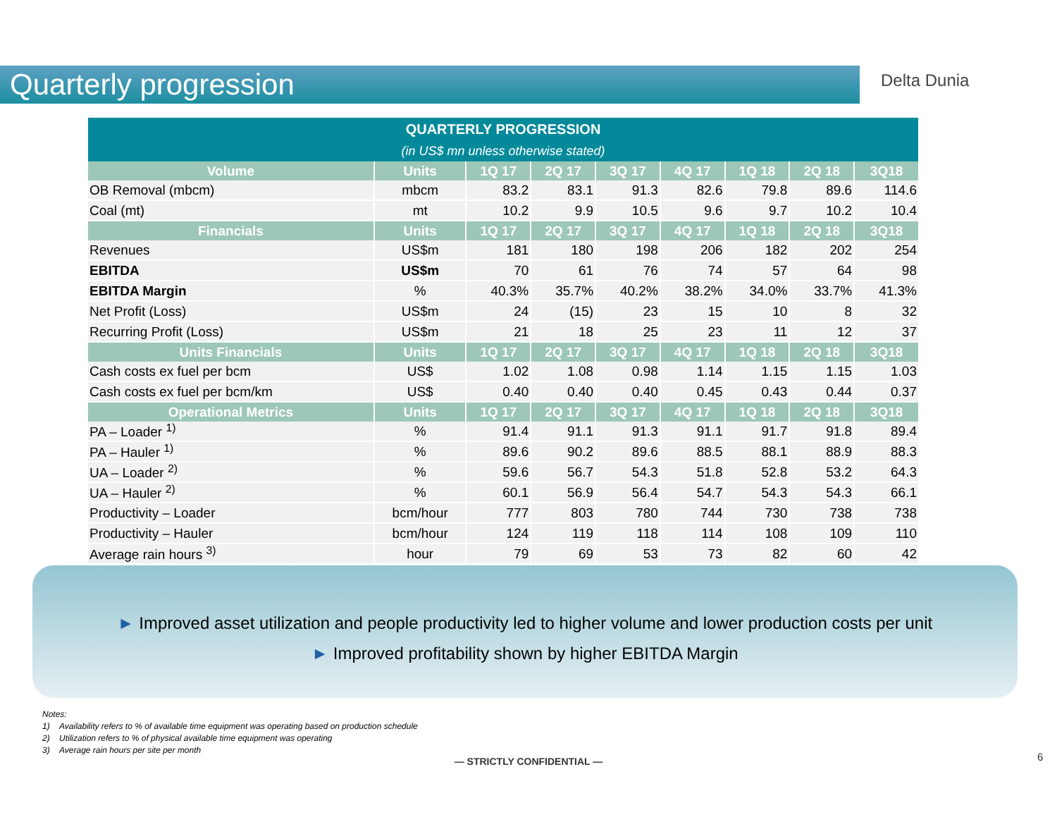Quarterly progression Delta Dunia
| QUARTERLY PROGRESSION (in US$ mn unless otherwise stated) | | | | | | | | |
| --- | --- | --- | --- | --- | --- | --- | --- | --- |
| Volume | Units | 1Q 17 | 2Q 17 | 3Q 17 | 4Q 17 | 1Q 18 | 2Q 18 | 3Q18 |
| OB Removal (mbcm) | mbcm | 83.2 | 83.1 | 91.3 | 82.6 | 79.8 | 89.6 | 114.6 |
| Coal (mt) | mt | 10.2 | 9.9 | 10.5 | 9.6 | 9.7 | 10.2 | 10.4 |
| Financials | Units | 1Q 17 | 2Q 17 | 3Q 17 | 4Q 17 | 1Q 18 | 2Q 18 | 3Q18 |
| Revenues | US$m | 181 | 180 | 198 | 206 | 182 | 202 | 254 |
| EBITDA | US$m | 70 | 61 | 76 | 74 | 57 | 64 | 98 |
| EBITDA Margin | % | 40.3% | 35.7% | 40.2% | 38.2% | 34.0% | 33.7% | 41.3% |
| Net Profit (Loss) | US$m | 24 | (15) | 23 | 15 | 10 | 8 | 32 |
| Recurring Profit (Loss) | US$m | 21 | 18 | 25 | 23 | 11 | 12 | 37 |
| Units Financials | Units | 1Q 17 | 2Q 17 | 3Q 17 | 4Q 17 | 1Q 18 | 2Q 18 | 3Q18 |
| Cash costs ex fuel per bcm | US$ | 1.02 | 1.08 | 0.98 | 1.14 | 1.15 | 1.15 | 1.03 |
| Cash costs ex fuel per bcm/km | US$ | 0.40 | 0.40 | 0.40 | 0.45 | 0.43 | 0.44 | 0.37 |
| Operational Metrics | Units | 1Q 17 | 2Q 17 | 3Q 17 | 4Q 17 | 1Q 18 | 2Q 18 | 3Q18 |
| PA – Loader <sup>1)</sup> | % | 91.4 | 91.1 | 91.3 | 91.1 | 91.7 | 91.8 | 89.4 |
| PA – Hauler <sup>1)</sup> | % | 89.6 | 90.2 | 89.6 | 88.5 | 88.1 | 88.9 | 88.3 |
| UA – Loader <sup>2)</sup> | % | 59.6 | 56.7 | 54.3 | 51.8 | 52.8 | 53.2 | 64.3 |
| UA – Hauler <sup>2)</sup> | % | 60.1 | 56.9 | 56.4 | 54.7 | 54.3 | 54.3 | 66.1 |
| Productivity – Loader | bcm/hour | 777 | 803 | 780 | 744 | 730 | 738 | 738 |
| Productivity – Hauler | bcm/hour | 124 | 119 | 118 | 114 | 108 | 109 | 110 |
| Average rain hours <sup>3)</sup> | hour | 79 | 69 | 53 | 73 | 82 | 60 | 42 |
► Improved asset utilization and people productivity led to higher volume and lower production costs per unit
► Improved profitability shown by higher EBITDA Margin
Notes:
1) Availability refers to % of available time equipment was operating based on production schedule
2) Utilization refers to % of physical available time equipment was operating
3) Average rain hours per site per month
— STRICTLY CONFIDENTIAL — 6